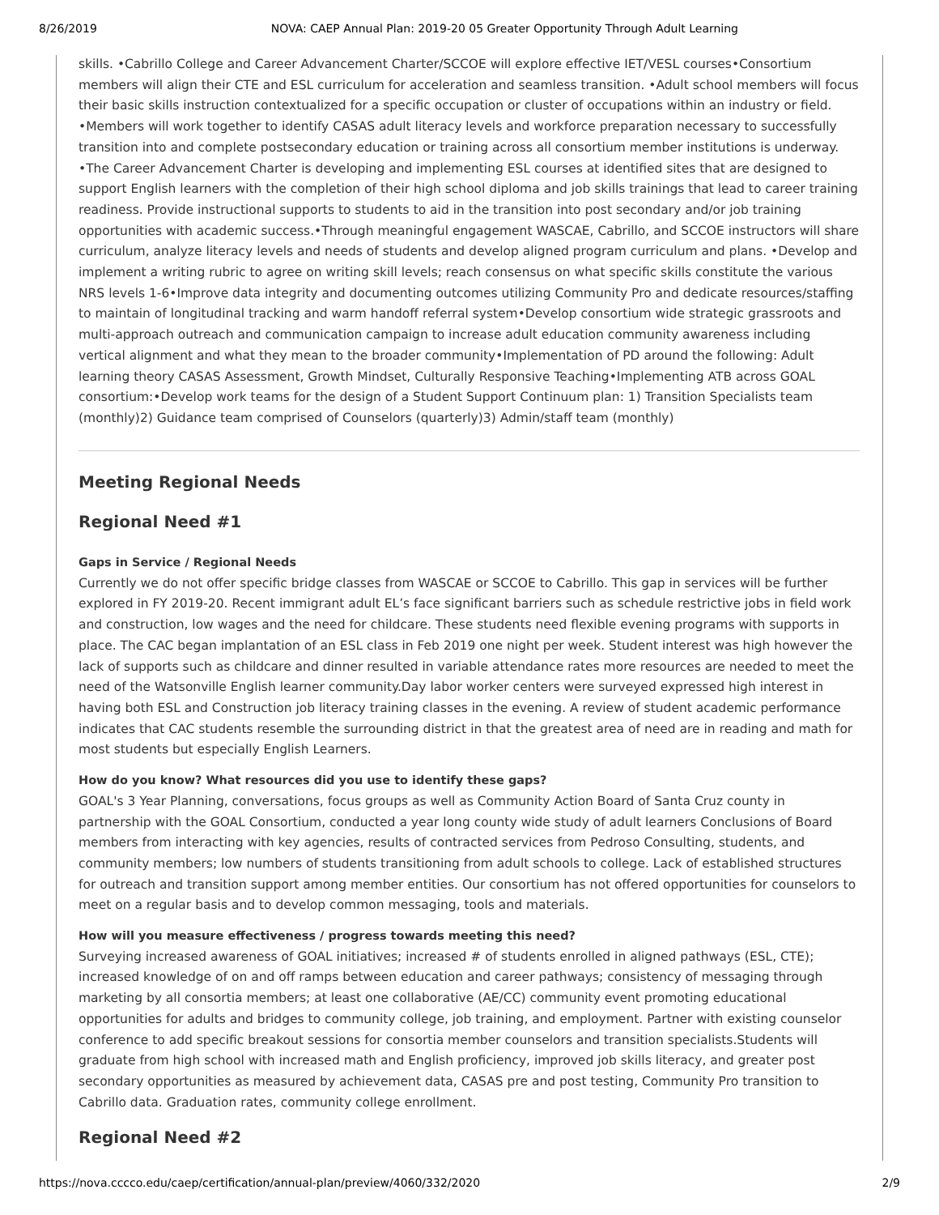8/26/2019 NOVA: CAEP Annual Plan: 2019-20 05 Greater Opportunity Through Adult Learning
skills. •Cabrillo College and Career Advancement Charter/SCCOE will explore effective IET/VESL courses•Consortium members will align their CTE and ESL curriculum for acceleration and seamless transition. •Adult school members will focus their basic skills instruction contextualized for a specific occupation or cluster of occupations within an industry or field. •Members will work together to identify CASAS adult literacy levels and workforce preparation necessary to successfully transition into and complete postsecondary education or training across all consortium member institutions is underway. •The Career Advancement Charter is developing and implementing ESL courses at identified sites that are designed to support English learners with the completion of their high school diploma and job skills trainings that lead to career training readiness. Provide instructional supports to students to aid in the transition into post secondary and/or job training opportunities with academic success.•Through meaningful engagement WASCAE, Cabrillo, and SCCOE instructors will share curriculum, analyze literacy levels and needs of students and develop aligned program curriculum and plans. •Develop and implement a writing rubric to agree on writing skill levels; reach consensus on what specific skills constitute the various NRS levels 1-6•Improve data integrity and documenting outcomes utilizing Community Pro and dedicate resources/staffing to maintain of longitudinal tracking and warm handoff referral system•Develop consortium wide strategic grassroots and multi-approach outreach and communication campaign to increase adult education community awareness including vertical alignment and what they mean to the broader community•Implementation of PD around the following: Adult learning theory CASAS Assessment, Growth Mindset, Culturally Responsive Teaching•Implementing ATB across GOAL consortium:•Develop work teams for the design of a Student Support Continuum plan: 1) Transition Specialists team (monthly)2) Guidance team comprised of Counselors (quarterly)3) Admin/staff team (monthly)
Meeting Regional Needs
Regional Need #1
Gaps in Service / Regional Needs
Currently we do not offer specific bridge classes from WASCAE or SCCOE to Cabrillo. This gap in services will be further explored in FY 2019-20. Recent immigrant adult EL’s face significant barriers such as schedule restrictive jobs in field work and construction, low wages and the need for childcare. These students need flexible evening programs with supports in place. The CAC began implantation of an ESL class in Feb 2019 one night per week. Student interest was high however the lack of supports such as childcare and dinner resulted in variable attendance rates more resources are needed to meet the need of the Watsonville English learner community.Day labor worker centers were surveyed expressed high interest in having both ESL and Construction job literacy training classes in the evening. A review of student academic performance indicates that CAC students resemble the surrounding district in that the greatest area of need are in reading and math for most students but especially English Learners.
How do you know? What resources did you use to identify these gaps?
GOAL's 3 Year Planning, conversations, focus groups as well as Community Action Board of Santa Cruz county in partnership with the GOAL Consortium, conducted a year long county wide study of adult learners Conclusions of Board members from interacting with key agencies, results of contracted services from Pedroso Consulting, students, and community members; low numbers of students transitioning from adult schools to college. Lack of established structures for outreach and transition support among member entities. Our consortium has not offered opportunities for counselors to meet on a regular basis and to develop common messaging, tools and materials.
How will you measure effectiveness / progress towards meeting this need?
Surveying increased awareness of GOAL initiatives; increased # of students enrolled in aligned pathways (ESL, CTE); increased knowledge of on and off ramps between education and career pathways; consistency of messaging through marketing by all consortia members; at least one collaborative (AE/CC) community event promoting educational opportunities for adults and bridges to community college, job training, and employment. Partner with existing counselor conference to add specific breakout sessions for consortia member counselors and transition specialists.Students will graduate from high school with increased math and English proficiency, improved job skills literacy, and greater post secondary opportunities as measured by achievement data, CASAS pre and post testing, Community Pro transition to Cabrillo data. Graduation rates, community college enrollment.
Regional Need #2
https://nova.cccco.edu/caep/certification/annual-plan/preview/4060/332/2020 2/9